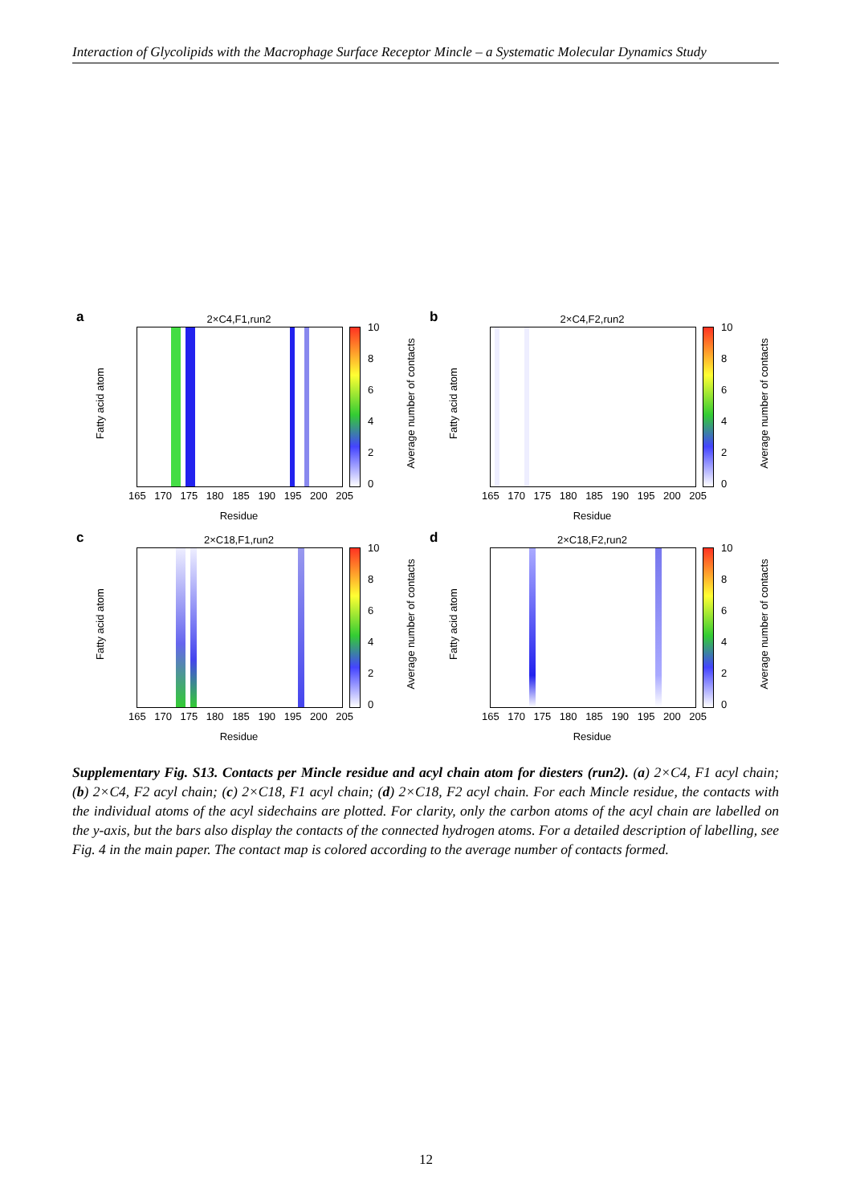Interaction of Glycolipids with the Macrophage Surface Receptor Mincle – a Systematic Molecular Dynamics Study
a 2×C4,F1,run2
Fatty acid atom
10
86420
Average number of contacts
165 170 175 180 185 190 195 200 205
Residue
b 2×C4,F2,run2
Fatty acid atom
10
86420
Average number of contacts
165 170 175 180 185 190 195 200 205
Residue
c 2×C18,F1,run2
Fatty acid atom
10
86420
Average number of contacts
165 170 175 180 185 190 195 200 205
Residue
d 2×C18,F2,run2
Fatty acid atom
10
86420
Average number of contacts
165 170 175 180 185 190 195 200 205
Residue
Supplementary Fig. S13. Contacts per Mincle residue and acyl chain atom for diesters (run2). (a) 2×C4, F1 acyl chain; (b) 2×C4, F2 acyl chain; (c) 2×C18, F1 acyl chain; (d) 2×C18, F2 acyl chain. For each Mincle residue, the contacts with the individual atoms of the acyl sidechains are plotted. For clarity, only the carbon atoms of the acyl chain are labelled on the y-axis, but the bars also display the contacts of the connected hydrogen atoms. For a detailed description of labelling, see Fig. 4 in the main paper. The contact map is colored according to the average number of contacts formed.
12